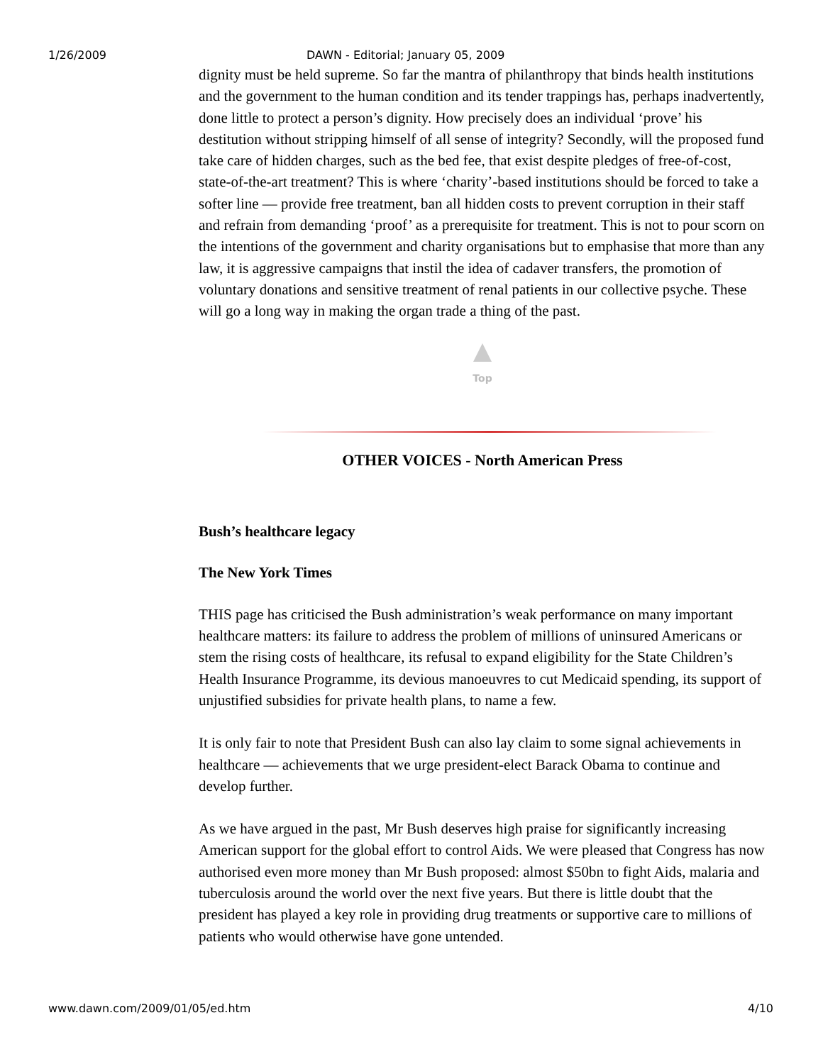1/26/2009 DAWN - Editorial; January 05, 2009
dignity must be held supreme. So far the mantra of philanthropy that binds health institutions and the government to the human condition and its tender trappings has, perhaps inadvertently, done little to protect a person’s dignity. How precisely does an individual ‘prove’ his destitution without stripping himself of all sense of integrity? Secondly, will the proposed fund take care of hidden charges, such as the bed fee, that exist despite pledges of free-of-cost, state-of-the-art treatment? This is where ‘charity’-based institutions should be forced to take a softer line — provide free treatment, ban all hidden costs to prevent corruption in their staff and refrain from demanding ‘proof’ as a prerequisite for treatment. This is not to pour scorn on the intentions of the government and charity organisations but to emphasise that more than any law, it is aggressive campaigns that instil the idea of cadaver transfers, the promotion of voluntary donations and sensitive treatment of renal patients in our collective psyche. These will go a long way in making the organ trade a thing of the past.
Top
OTHER VOICES - North American Press
Bush’s healthcare legacy
The New York Times
THIS page has criticised the Bush administration’s weak performance on many important healthcare matters: its failure to address the problem of millions of uninsured Americans or stem the rising costs of healthcare, its refusal to expand eligibility for the State Children’s Health Insurance Programme, its devious manoeuvres to cut Medicaid spending, its support of unjustified subsidies for private health plans, to name a few.
It is only fair to note that President Bush can also lay claim to some signal achievements in healthcare — achievements that we urge president-elect Barack Obama to continue and develop further.
As we have argued in the past, Mr Bush deserves high praise for significantly increasing American support for the global effort to control Aids. We were pleased that Congress has now authorised even more money than Mr Bush proposed: almost $50bn to fight Aids, malaria and tuberculosis around the world over the next five years. But there is little doubt that the president has played a key role in providing drug treatments or supportive care to millions of patients who would otherwise have gone untended.
www.dawn.com/2009/01/05/ed.htm 4/10